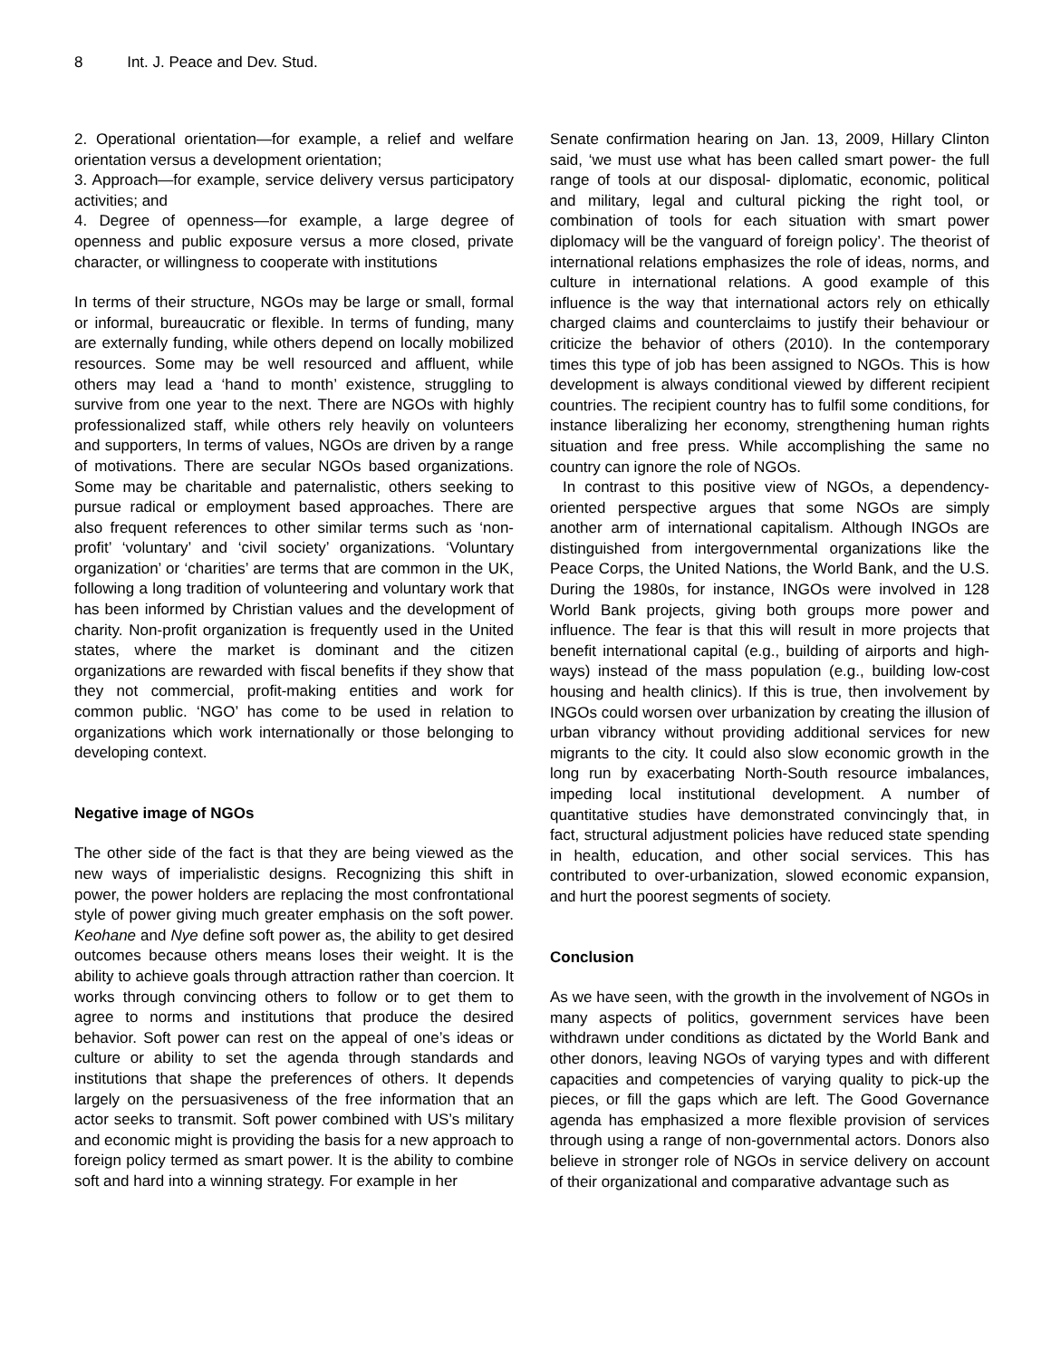8 Int. J. Peace and Dev. Stud.
2. Operational orientation—for example, a relief and welfare orientation versus a development orientation;
3. Approach—for example, service delivery versus participatory activities; and
4. Degree of openness—for example, a large degree of openness and public exposure versus a more closed, private character, or willingness to cooperate with institutions
In terms of their structure, NGOs may be large or small, formal or informal, bureaucratic or flexible. In terms of funding, many are externally funding, while others depend on locally mobilized resources. Some may be well resourced and affluent, while others may lead a ‘hand to month’ existence, struggling to survive from one year to the next. There are NGOs with highly professionalized staff, while others rely heavily on volunteers and supporters, In terms of values, NGOs are driven by a range of motivations. There are secular NGOs based organizations. Some may be charitable and paternalistic, others seeking to pursue radical or employment based approaches. There are also frequent references to other similar terms such as ‘non-profit’ ‘voluntary’ and ‘civil society’ organizations. ‘Voluntary organization’ or ‘charities’ are terms that are common in the UK, following a long tradition of volunteering and voluntary work that has been informed by Christian values and the development of charity. Non-profit organization is frequently used in the United states, where the market is dominant and the citizen organizations are rewarded with fiscal benefits if they show that they not commercial, profit-making entities and work for common public. ‘NGO’ has come to be used in relation to organizations which work internationally or those belonging to developing context.
Negative image of NGOs
The other side of the fact is that they are being viewed as the new ways of imperialistic designs. Recognizing this shift in power, the power holders are replacing the most confrontational style of power giving much greater emphasis on the soft power. Keohane and Nye define soft power as, the ability to get desired outcomes because others means loses their weight. It is the ability to achieve goals through attraction rather than coercion. It works through convincing others to follow or to get them to agree to norms and institutions that produce the desired behavior. Soft power can rest on the appeal of one’s ideas or culture or ability to set the agenda through standards and institutions that shape the preferences of others. It depends largely on the persuasiveness of the free information that an actor seeks to transmit. Soft power combined with US’s military and economic might is providing the basis for a new approach to foreign policy termed as smart power. It is the ability to combine soft and hard into a winning strategy. For example in her
Senate confirmation hearing on Jan. 13, 2009, Hillary Clinton said, ‘we must use what has been called smart power- the full range of tools at our disposal- diplomatic, economic, political and military, legal and cultural picking the right tool, or combination of tools for each situation with smart power diplomacy will be the vanguard of foreign policy’. The theorist of international relations emphasizes the role of ideas, norms, and culture in international relations. A good example of this influence is the way that international actors rely on ethically charged claims and counterclaims to justify their behaviour or criticize the behavior of others (2010). In the contemporary times this type of job has been assigned to NGOs. This is how development is always conditional viewed by different recipient countries. The recipient country has to fulfil some conditions, for instance liberalizing her economy, strengthening human rights situation and free press. While accomplishing the same no country can ignore the role of NGOs.
In contrast to this positive view of NGOs, a dependency-oriented perspective argues that some NGOs are simply another arm of international capitalism. Although INGOs are distinguished from intergovernmental organizations like the Peace Corps, the United Nations, the World Bank, and the U.S. During the 1980s, for instance, INGOs were involved in 128 World Bank projects, giving both groups more power and influence. The fear is that this will result in more projects that benefit international capital (e.g., building of airports and high-ways) instead of the mass population (e.g., building low-cost housing and health clinics). If this is true, then involvement by INGOs could worsen over urbanization by creating the illusion of urban vibrancy without providing additional services for new migrants to the city. It could also slow economic growth in the long run by exacerbating North-South resource imbalances, impeding local institutional development. A number of quantitative studies have demonstrated convincingly that, in fact, structural adjustment policies have reduced state spending in health, education, and other social services. This has contributed to over-urbanization, slowed economic expansion, and hurt the poorest segments of society.
Conclusion
As we have seen, with the growth in the involvement of NGOs in many aspects of politics, government services have been withdrawn under conditions as dictated by the World Bank and other donors, leaving NGOs of varying types and with different capacities and competencies of varying quality to pick-up the pieces, or fill the gaps which are left. The Good Governance agenda has emphasized a more flexible provision of services through using a range of non-governmental actors. Donors also believe in stronger role of NGOs in service delivery on account of their organizational and comparative advantage such as